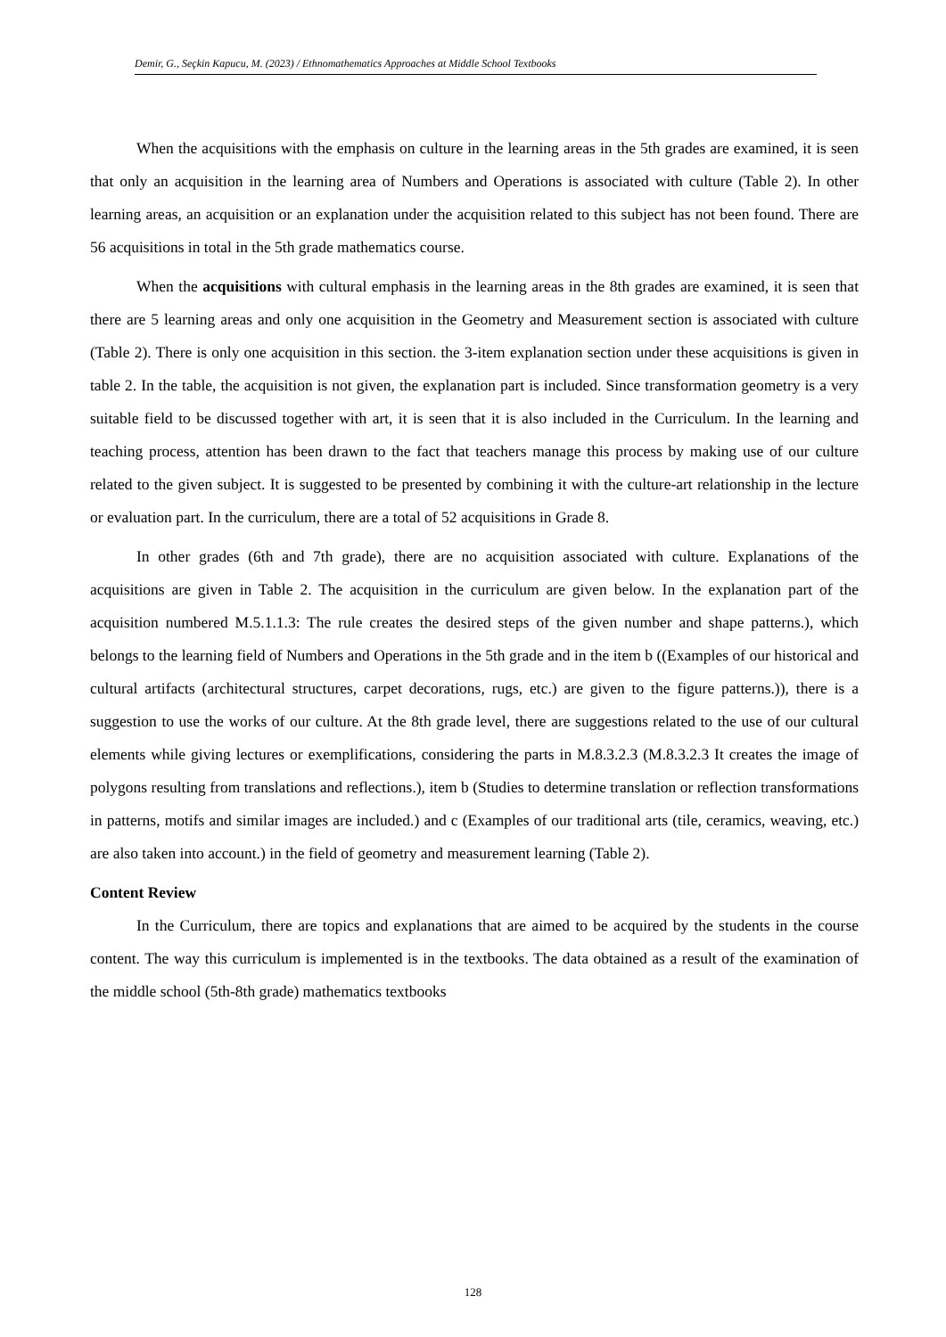Demir, G., Seçkin Kapucu, M. (2023) / Ethnomathematics Approaches at Middle School Textbooks
When the acquisitions with the emphasis on culture in the learning areas in the 5th grades are examined, it is seen that only an acquisition in the learning area of Numbers and Operations is associated with culture (Table 2). In other learning areas, an acquisition or an explanation under the acquisition related to this subject has not been found. There are 56 acquisitions in total in the 5th grade mathematics course.
When the acquisitions with cultural emphasis in the learning areas in the 8th grades are examined, it is seen that there are 5 learning areas and only one acquisition in the Geometry and Measurement section is associated with culture (Table 2). There is only one acquisition in this section. the 3-item explanation section under these acquisitions is given in table 2. In the table, the acquisition is not given, the explanation part is included. Since transformation geometry is a very suitable field to be discussed together with art, it is seen that it is also included in the Curriculum. In the learning and teaching process, attention has been drawn to the fact that teachers manage this process by making use of our culture related to the given subject. It is suggested to be presented by combining it with the culture-art relationship in the lecture or evaluation part. In the curriculum, there are a total of 52 acquisitions in Grade 8.
In other grades (6th and 7th grade), there are no acquisition associated with culture. Explanations of the acquisitions are given in Table 2. The acquisition in the curriculum are given below. In the explanation part of the acquisition numbered M.5.1.1.3: The rule creates the desired steps of the given number and shape patterns.), which belongs to the learning field of Numbers and Operations in the 5th grade and in the item b ((Examples of our historical and cultural artifacts (architectural structures, carpet decorations, rugs, etc.) are given to the figure patterns.)), there is a suggestion to use the works of our culture. At the 8th grade level, there are suggestions related to the use of our cultural elements while giving lectures or exemplifications, considering the parts in M.8.3.2.3 (M.8.3.2.3 It creates the image of polygons resulting from translations and reflections.), item b (Studies to determine translation or reflection transformations in patterns, motifs and similar images are included.) and c (Examples of our traditional arts (tile, ceramics, weaving, etc.) are also taken into account.) in the field of geometry and measurement learning (Table 2).
Content Review
In the Curriculum, there are topics and explanations that are aimed to be acquired by the students in the course content. The way this curriculum is implemented is in the textbooks. The data obtained as a result of the examination of the middle school (5th-8th grade) mathematics textbooks
128